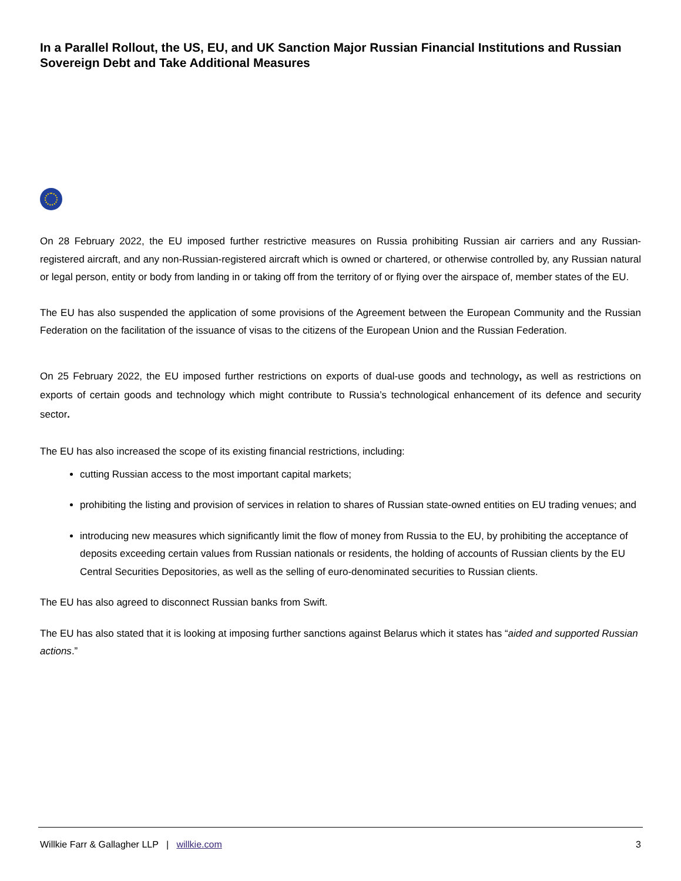In a Parallel Rollout, the US, EU, and UK Sanction Major Russian Financial Institutions and Russian Sovereign Debt and Take Additional Measures
On 28 February 2022, the EU imposed further restrictive measures on Russia prohibiting Russian air carriers and any Russian-registered aircraft, and any non-Russian-registered aircraft which is owned or chartered, or otherwise controlled by, any Russian natural or legal person, entity or body from landing in or taking off from the territory of or flying over the airspace of, member states of the EU.
The EU has also suspended the application of some provisions of the Agreement between the European Community and the Russian Federation on the facilitation of the issuance of visas to the citizens of the European Union and the Russian Federation.
On 25 February 2022, the EU imposed further restrictions on exports of dual-use goods and technology, as well as restrictions on exports of certain goods and technology which might contribute to Russia’s technological enhancement of its defence and security sector.
The EU has also increased the scope of its existing financial restrictions, including:
cutting Russian access to the most important capital markets;
prohibiting the listing and provision of services in relation to shares of Russian state-owned entities on EU trading venues; and
introducing new measures which significantly limit the flow of money from Russia to the EU, by prohibiting the acceptance of deposits exceeding certain values from Russian nationals or residents, the holding of accounts of Russian clients by the EU Central Securities Depositories, as well as the selling of euro-denominated securities to Russian clients.
The EU has also agreed to disconnect Russian banks from Swift.
The EU has also stated that it is looking at imposing further sanctions against Belarus which it states has “aided and supported Russian actions.”
Willkie Farr & Gallagher LLP | willkie.com 3